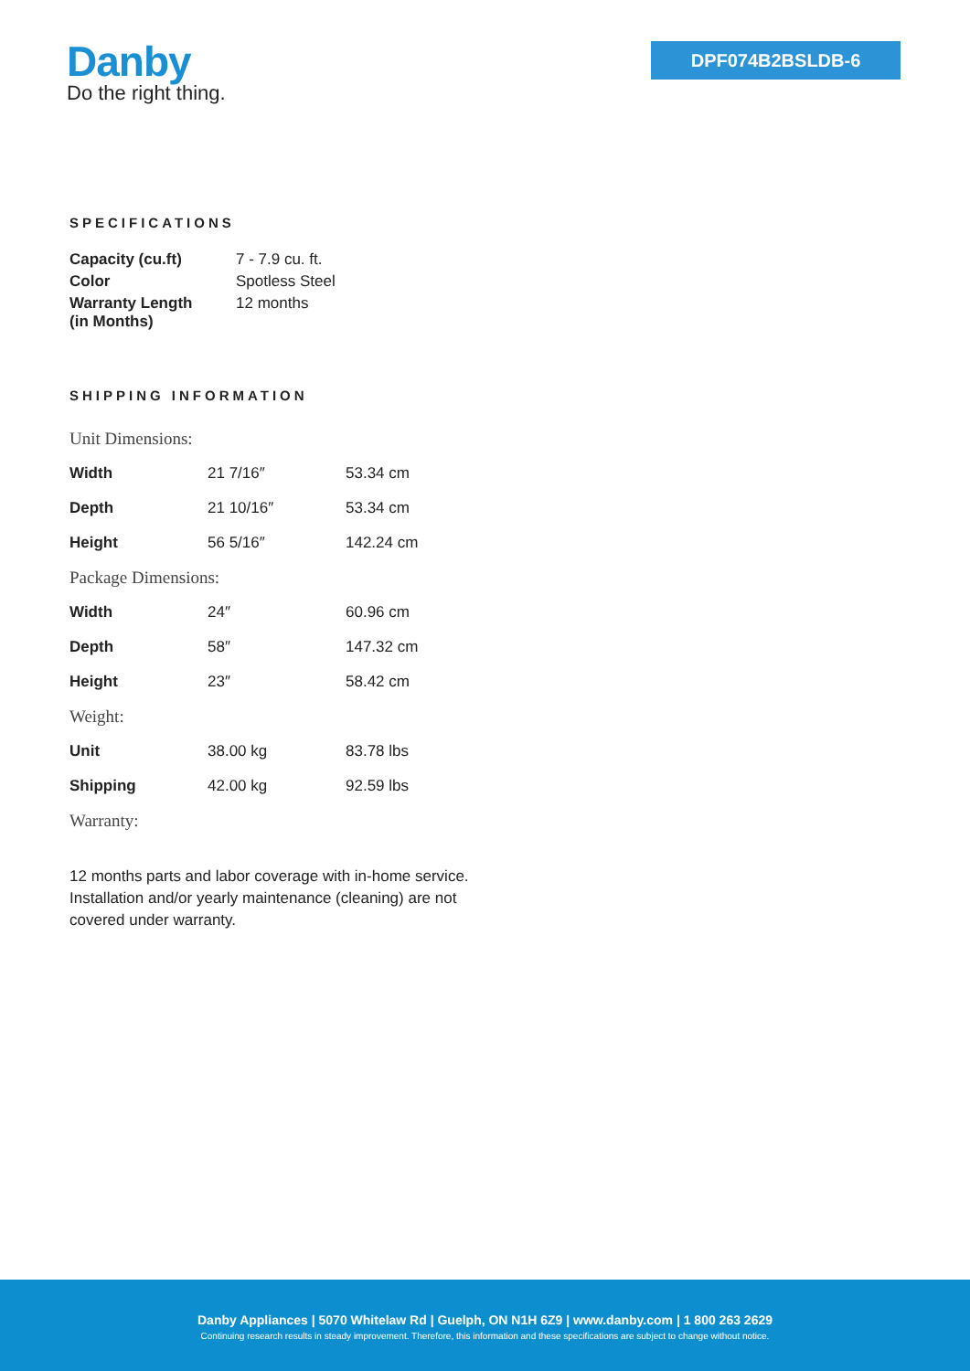Danby
Do the right thing.
DPF074B2BSLDB-6
SPECIFICATIONS
| Capacity (cu.ft) | 7 - 7.9 cu. ft. |
| Color | Spotless Steel |
| Warranty Length (in Months) | 12 months |
SHIPPING INFORMATION
| Unit Dimensions: | | |
| Width | 21 7/16″ | 53.34 cm |
| Depth | 21 10/16″ | 53.34 cm |
| Height | 56 5/16″ | 142.24 cm |
| Package Dimensions: | | |
| Width | 24″ | 60.96 cm |
| Depth | 58″ | 147.32 cm |
| Height | 23″ | 58.42 cm |
| Weight: | | |
| Unit | 38.00 kg | 83.78 lbs |
| Shipping | 42.00 kg | 92.59 lbs |
| Warranty: | | |
12 months parts and labor coverage with in-home service. Installation and/or yearly maintenance (cleaning) are not covered under warranty.
Danby Appliances | 5070 Whitelaw Rd | Guelph, ON N1H 6Z9 | www.danby.com | 1 800 263 2629
Continuing research results in steady improvement. Therefore, this information and these specifications are subject to change without notice.